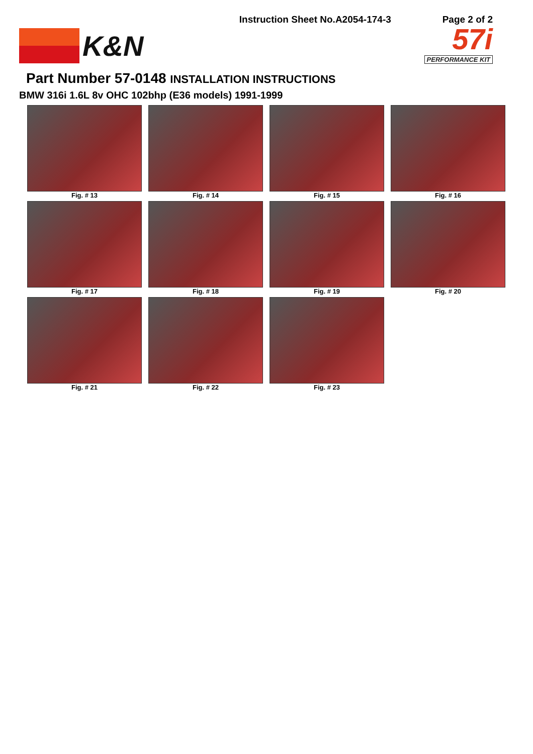K&N
Instruction Sheet No.A2054-174-3
Page 2 of 2
57i
PERFORMANCE KIT
Part Number 57-0148 INSTALLATION INSTRUCTIONS
BMW 316i 1.6L 8v OHC 102bhp (E36 models) 1991-1999
Fig. # 13
Fig. # 14
Fig. # 15
Fig. # 16
Fig. # 17
Fig. # 18
Fig. # 19
Fig. # 20
Fig. # 21
Fig. # 22
Fig. # 23